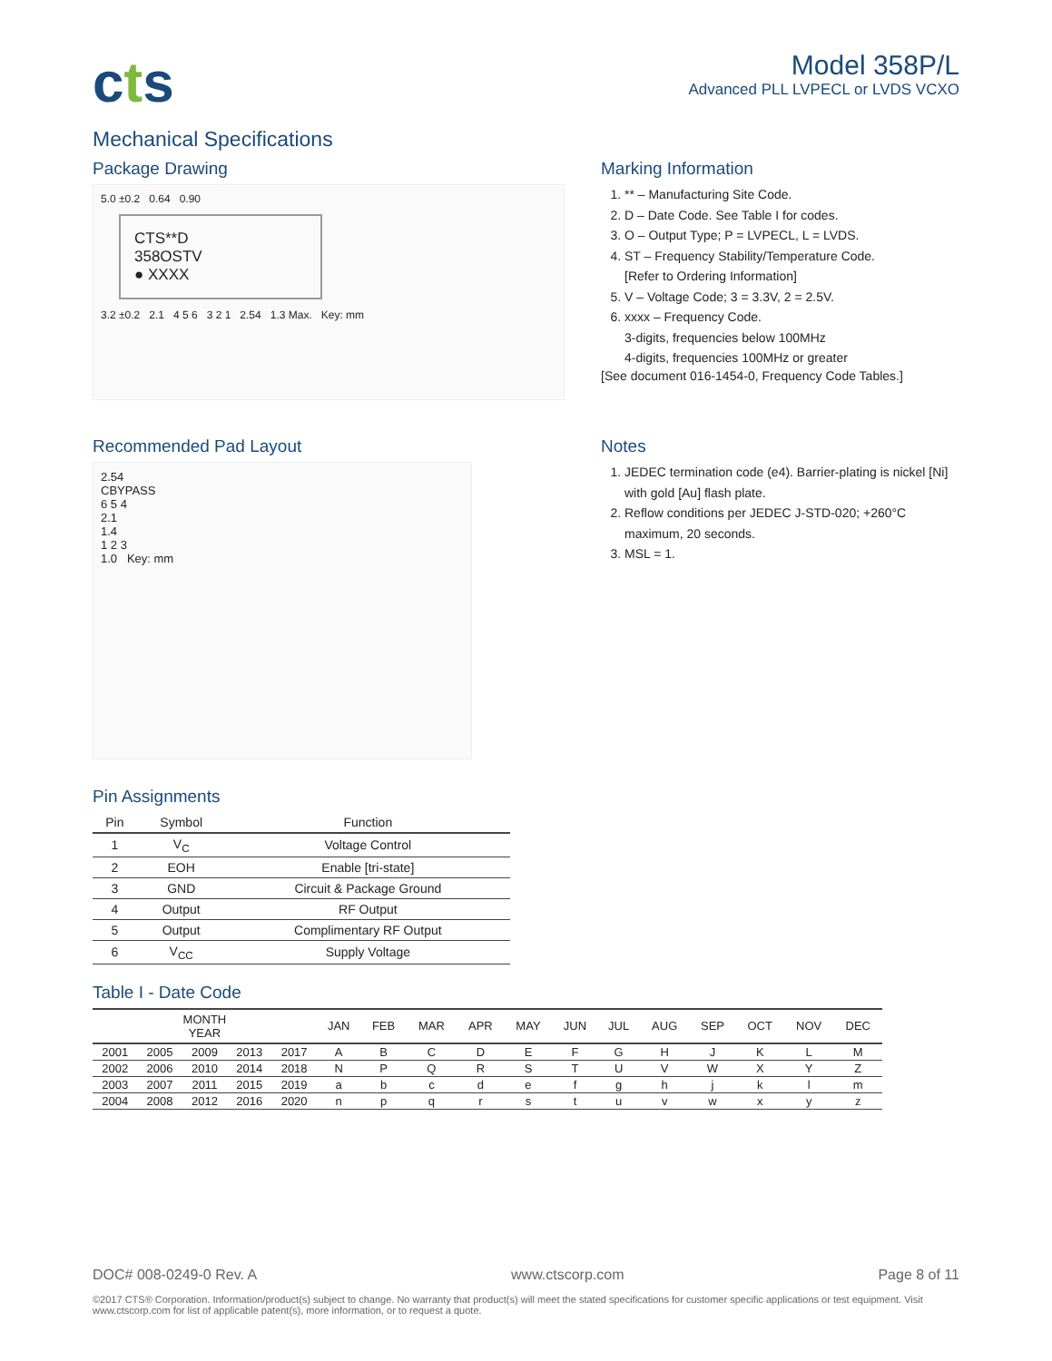cts
Model 358P/L
Advanced PLL LVPECL or LVDS VCXO
Mechanical Specifications
Package Drawing
5.0 ±0.2 0.64 0.90
CTS**D
358OSTV
● XXXX
3.2 ±0.2 2.1 4 5 6 3 2 1 2.54 1.3 Max. Key: mm
Marking Information
1. ** – Manufacturing Site Code.
2. D – Date Code. See Table I for codes.
3. O – Output Type; P = LVPECL, L = LVDS.
4. ST – Frequency Stability/Temperature Code.
[Refer to Ordering Information]
5. V – Voltage Code; 3 = 3.3V, 2 = 2.5V.
6. xxxx – Frequency Code.
3-digits, frequencies below 100MHz
4-digits, frequencies 100MHz or greater
[See document 016-1454-0, Frequency Code Tables.]
Recommended Pad Layout
2.54
CBYPASS
6 5 4
2.1
1.4
1 2 3
1.0 Key: mm
Notes
1. JEDEC termination code (e4). Barrier-plating is nickel [Ni] with gold [Au] flash plate.
2. Reflow conditions per JEDEC J-STD-020; +260°C maximum, 20 seconds.
3. MSL = 1.
Pin Assignments
| Pin | Symbol | Function |
| --- | --- | --- |
| 1 | V<sub>C</sub> | Voltage Control |
| 2 | EOH | Enable [tri-state] |
| 3 | GND | Circuit & Package Ground |
| 4 | Output | RF Output |
| 5 | Output | Complimentary RF Output |
| 6 | V<sub>CC</sub> | Supply Voltage |
Table I - Date Code
| MONTH YEAR | | | | | JAN | FEB | MAR | APR | MAY | JUN | JUL | AUG | SEP | OCT | NOV | DEC |
| --- | --- | --- | --- | --- | --- | --- | --- | --- | --- | --- | --- | --- | --- | --- | --- | --- |
| 2001 | 2005 | 2009 | 2013 | 2017 | A | B | C | D | E | F | G | H | J | K | L | M |
| 2002 | 2006 | 2010 | 2014 | 2018 | N | P | Q | R | S | T | U | V | W | X | Y | Z |
| 2003 | 2007 | 2011 | 2015 | 2019 | a | b | c | d | e | f | g | h | j | k | l | m |
| 2004 | 2008 | 2012 | 2016 | 2020 | n | p | q | r | s | t | u | v | w | x | y | z |
DOC# 008-0249-0 Rev. A www.ctscorp.com Page 8 of 11
©2017 CTS® Corporation. Information/product(s) subject to change. No warranty that product(s) will meet the stated specifications for customer specific applications or test equipment. Visit www.ctscorp.com for list of applicable patent(s), more information, or to request a quote.